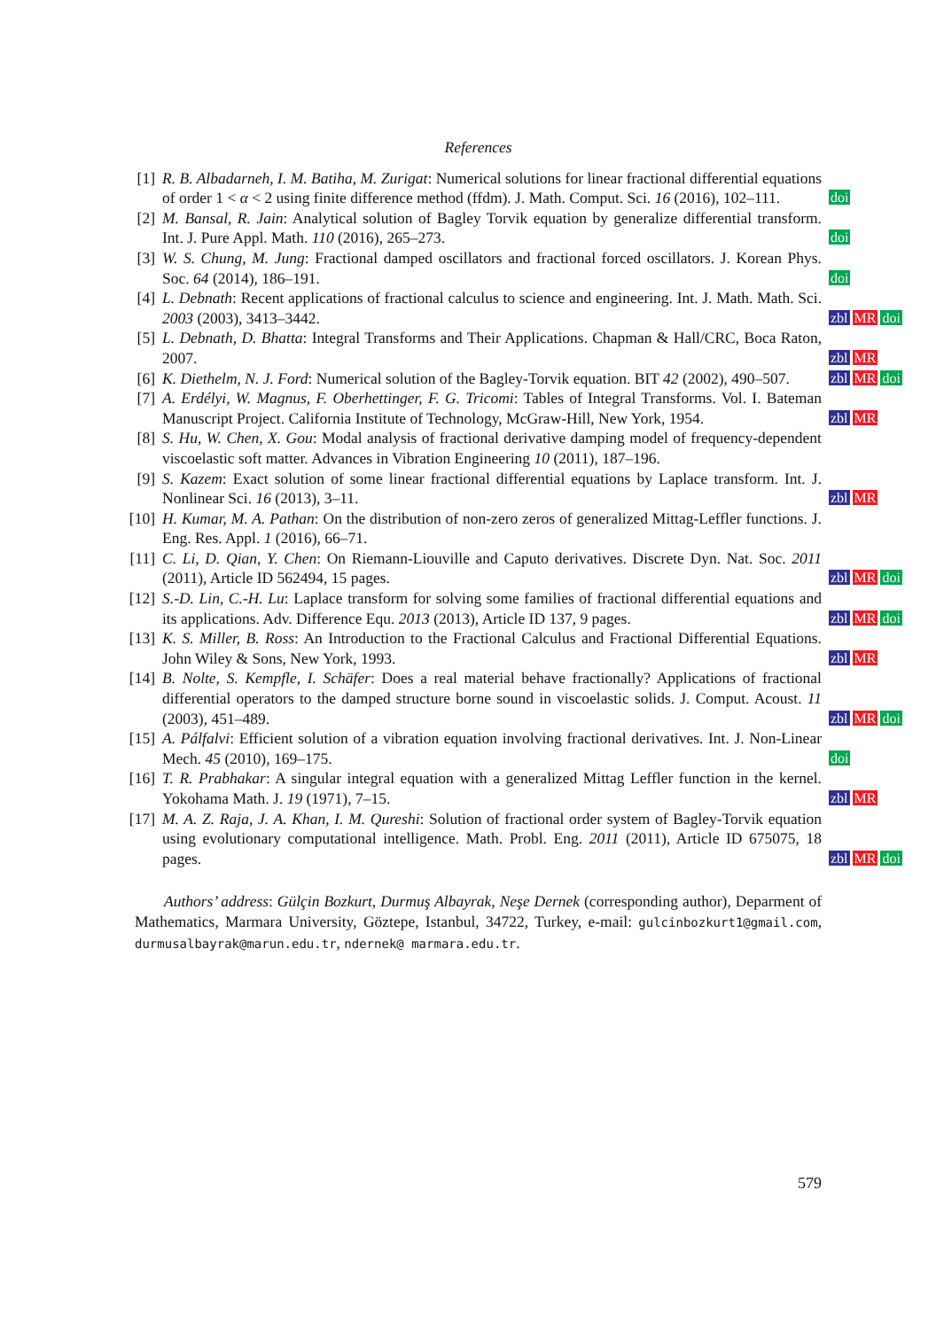References
[1] R. B. Albadarneh, I. M. Batiha, M. Zurigat: Numerical solutions for linear fractional differential equations of order 1 < α < 2 using finite difference method (ffdm). J. Math. Comput. Sci. 16 (2016), 102–111.
doi
[2] M. Bansal, R. Jain: Analytical solution of Bagley Torvik equation by generalize differential transform. Int. J. Pure Appl. Math. 110 (2016), 265–273.
doi
[3] W. S. Chung, M. Jung: Fractional damped oscillators and fractional forced oscillators. J. Korean Phys. Soc. 64 (2014), 186–191.
doi
[4] L. Debnath: Recent applications of fractional calculus to science and engineering. Int. J. Math. Math. Sci. 2003 (2003), 3413–3442.
zbl MR doi
[5] L. Debnath, D. Bhatta: Integral Transforms and Their Applications. Chapman & Hall/CRC, Boca Raton, 2007.
zbl MR
[6] K. Diethelm, N. J. Ford: Numerical solution of the Bagley-Torvik equation. BIT 42 (2002), 490–507.
zbl MR doi
[7] A. Erdélyi, W. Magnus, F. Oberhettinger, F. G. Tricomi: Tables of Integral Transforms. Vol. I. Bateman Manuscript Project. California Institute of Technology, McGraw-Hill, New York, 1954.
zbl MR
[8] S. Hu, W. Chen, X. Gou: Modal analysis of fractional derivative damping model of frequency-dependent viscoelastic soft matter. Advances in Vibration Engineering 10 (2011), 187–196.
[9] S. Kazem: Exact solution of some linear fractional differential equations by Laplace transform. Int. J. Nonlinear Sci. 16 (2013), 3–11.
zbl MR
[10] H. Kumar, M. A. Pathan: On the distribution of non-zero zeros of generalized Mittag-Leffler functions. J. Eng. Res. Appl. 1 (2016), 66–71.
[11] C. Li, D. Qian, Y. Chen: On Riemann-Liouville and Caputo derivatives. Discrete Dyn. Nat. Soc. 2011 (2011), Article ID 562494, 15 pages.
zbl MR doi
[12] S.-D. Lin, C.-H. Lu: Laplace transform for solving some families of fractional differential equations and its applications. Adv. Difference Equ. 2013 (2013), Article ID 137, 9 pages.
zbl MR doi
[13] K. S. Miller, B. Ross: An Introduction to the Fractional Calculus and Fractional Differential Equations. John Wiley & Sons, New York, 1993.
zbl MR
[14] B. Nolte, S. Kempfle, I. Schäfer: Does a real material behave fractionally? Applications of fractional differential operators to the damped structure borne sound in viscoelastic solids. J. Comput. Acoust. 11 (2003), 451–489.
zbl MR doi
[15] A. Pálfalvi: Efficient solution of a vibration equation involving fractional derivatives. Int. J. Non-Linear Mech. 45 (2010), 169–175.
doi
[16] T. R. Prabhakar: A singular integral equation with a generalized Mittag Leffler function in the kernel. Yokohama Math. J. 19 (1971), 7–15.
zbl MR
[17] M. A. Z. Raja, J. A. Khan, I. M. Qureshi: Solution of fractional order system of Bagley-Torvik equation using evolutionary computational intelligence. Math. Probl. Eng. 2011 (2011), Article ID 675075, 18 pages.
zbl MR doi
Authors’ address: Gülçin Bozkurt, Durmuş Albayrak, Neşe Dernek (corresponding author), Deparment of Mathematics, Marmara University, Göztepe, Istanbul, 34722, Turkey, e-mail: gulcinbozkurt1@gmail.com, durmusalbayrak@marun.edu.tr, ndernek@ marmara.edu.tr.
579